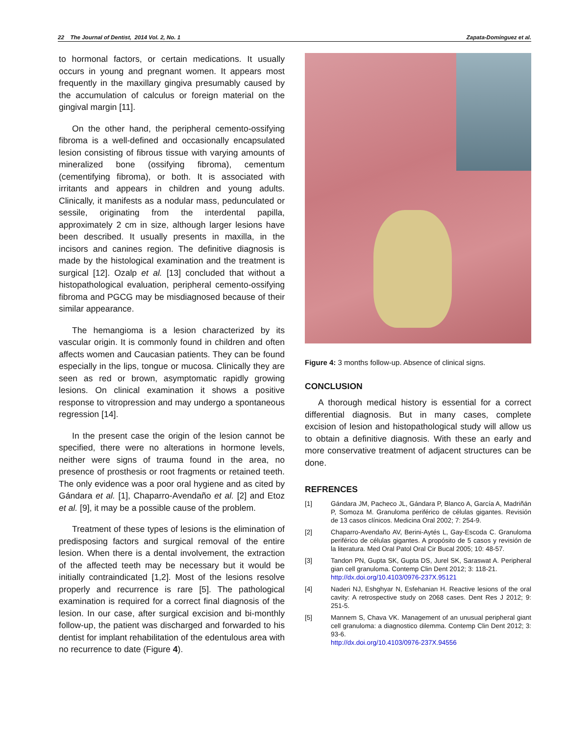22 The Journal of Dentist, 2014 Vol. 2, No. 1 Zapata-Domínguez et al.
to hormonal factors, or certain medications. It usually occurs in young and pregnant women. It appears most frequently in the maxillary gingiva presumably caused by the accumulation of calculus or foreign material on the gingival margin [11].
On the other hand, the peripheral cemento-ossifying fibroma is a well-defined and occasionally encapsulated lesion consisting of fibrous tissue with varying amounts of mineralized bone (ossifying fibroma), cementum (cementifying fibroma), or both. It is associated with irritants and appears in children and young adults. Clinically, it manifests as a nodular mass, pedunculated or sessile, originating from the interdental papilla, approximately 2 cm in size, although larger lesions have been described. It usually presents in maxilla, in the incisors and canines region. The definitive diagnosis is made by the histological examination and the treatment is surgical [12]. Ozalp et al. [13] concluded that without a histopathological evaluation, peripheral cemento-ossifying fibroma and PGCG may be misdiagnosed because of their similar appearance.
The hemangioma is a lesion characterized by its vascular origin. It is commonly found in children and often affects women and Caucasian patients. They can be found especially in the lips, tongue or mucosa. Clinically they are seen as red or brown, asymptomatic rapidly growing lesions. On clinical examination it shows a positive response to vitropression and may undergo a spontaneous regression [14].
In the present case the origin of the lesion cannot be specified, there were no alterations in hormone levels, neither were signs of trauma found in the area, no presence of prosthesis or root fragments or retained teeth. The only evidence was a poor oral hygiene and as cited by Gándara et al. [1], Chaparro-Avendaño et al. [2] and Etoz et al. [9], it may be a possible cause of the problem.
Treatment of these types of lesions is the elimination of predisposing factors and surgical removal of the entire lesion. When there is a dental involvement, the extraction of the affected teeth may be necessary but it would be initially contraindicated [1,2]. Most of the lesions resolve properly and recurrence is rare [5]. The pathological examination is required for a correct final diagnosis of the lesion. In our case, after surgical excision and bi-monthly follow-up, the patient was discharged and forwarded to his dentist for implant rehabilitation of the edentulous area with no recurrence to date (Figure 4).
Figure 4: 3 months follow-up. Absence of clinical signs.
CONCLUSION
A thorough medical history is essential for a correct differential diagnosis. But in many cases, complete excision of lesion and histopathological study will allow us to obtain a definitive diagnosis. With these an early and more conservative treatment of adjacent structures can be done.
REFRENCES
[1] Gándara JM, Pacheco JL, Gándara P, Blanco A, García A, Madriñán P, Somoza M. Granuloma periférico de células gigantes. Revisión de 13 casos clínicos. Medicina Oral 2002; 7: 254-9.
[2] Chaparro-Avendaño AV, Berini-Aytés L, Gay-Escoda C. Granuloma periférico de células gigantes. A propósito de 5 casos y revisión de la literatura. Med Oral Patol Oral Cir Bucal 2005; 10: 48-57.
[3] Tandon PN, Gupta SK, Gupta DS, Jurel SK, Saraswat A. Peripheral gian cell granuloma. Contemp Clin Dent 2012; 3: 118-21.
http://dx.doi.org/10.4103/0976-237X.95121
[4] Naderi NJ, Eshghyar N, Esfehanian H. Reactive lesions of the oral cavity: A retrospective study on 2068 cases. Dent Res J 2012; 9: 251-5.
[5] Mannem S, Chava VK. Management of an unusual peripheral giant cell granuloma: a diagnostico dilemma. Contemp Clin Dent 2012; 3: 93-6.
http://dx.doi.org/10.4103/0976-237X.94556